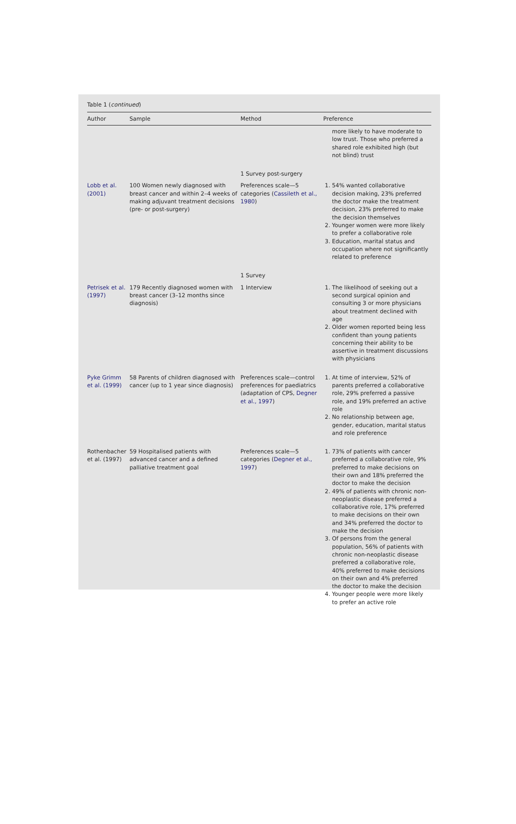Table 1 (continued)
| Author | Sample | Method | Preference |
| --- | --- | --- | --- |
| | | | more likely to have moderate to low trust. Those who preferred a shared role exhibited high (but not blind) trust |
| | | 1 Survey post-surgery | |
| Lobb et al. (2001) | 100 Women newly diagnosed with breast cancer and within 2–4 weeks of making adjuvant treatment decisions (pre- or post-surgery) | Preferences scale—5 categories ( Cassileth et al., 1980 ) | 1. 54% wanted collaborative decision making, 23% preferred the doctor make the treatment decision, 23% preferred to make the decision themselves 2. Younger women were more likely to prefer a collaborative role 3. Education, marital status and occupation where not significantly related to preference |
| | | 1 Survey | |
| Petrisek et al. (1997) | 179 Recently diagnosed women with breast cancer (3–12 months since diagnosis) | 1 Interview | 1. The likelihood of seeking out a second surgical opinion and consulting 3 or more physicians about treatment declined with age 2. Older women reported being less confident than young patients concerning their ability to be assertive in treatment discussions with physicians |
| Pyke Grimm et al. (1999) | 58 Parents of children diagnosed with cancer (up to 1 year since diagnosis) | Preferences scale—control preferences for paediatrics (adaptation of CPS, Degner et al., 1997 ) | 1. At time of interview, 52% of parents preferred a collaborative role, 29% preferred a passive role, and 19% preferred an active role 2. No relationship between age, gender, education, marital status and role preference |
| Rothenbacher et al. (1997) | 59 Hospitalised patients with advanced cancer and a defined palliative treatment goal | Preferences scale—5 categories ( Degner et al., 1997 ) | 1. 73% of patients with cancer preferred a collaborative role, 9% preferred to make decisions on their own and 18% preferred the doctor to make the decision 2. 49% of patients with chronic non-neoplastic disease preferred a collaborative role, 17% preferred to make decisions on their own and 34% preferred the doctor to make the decision 3. Of persons from the general population, 56% of patients with chronic non-neoplastic disease preferred a collaborative role, 40% preferred to make decisions on their own and 4% preferred the doctor to make the decision 4. Younger people were more likely to prefer an active role |